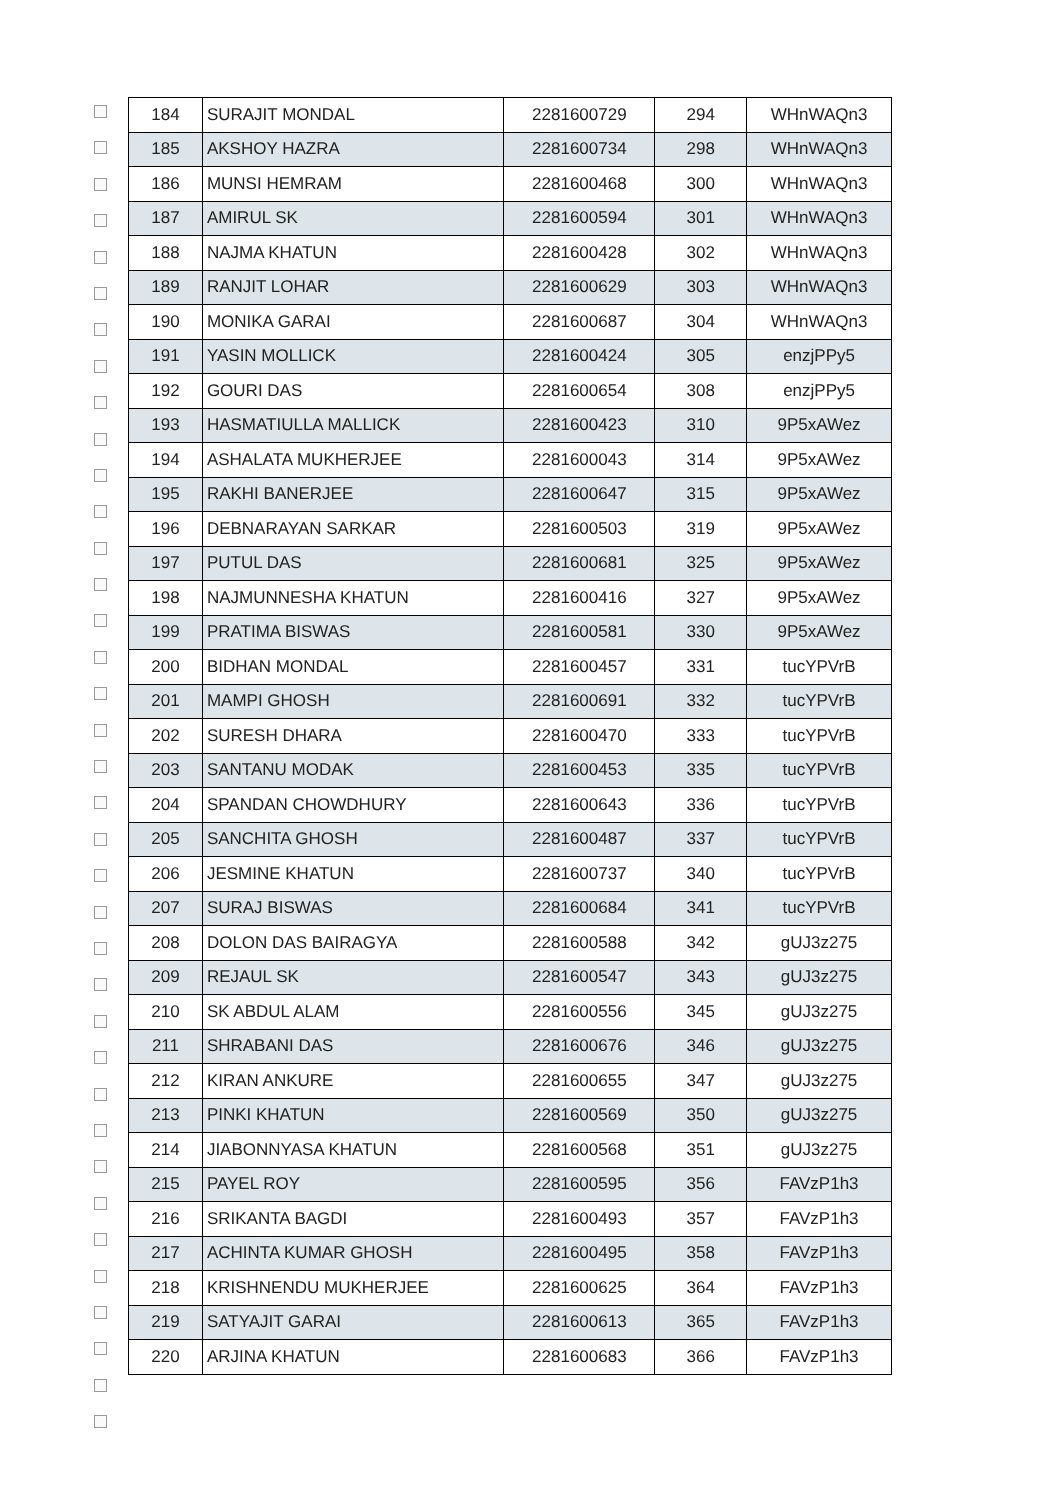| 184 | SURAJIT MONDAL | 2281600729 | 294 | WHnWAQn3 |
| 185 | AKSHOY HAZRA | 2281600734 | 298 | WHnWAQn3 |
| 186 | MUNSI HEMRAM | 2281600468 | 300 | WHnWAQn3 |
| 187 | AMIRUL SK | 2281600594 | 301 | WHnWAQn3 |
| 188 | NAJMA KHATUN | 2281600428 | 302 | WHnWAQn3 |
| 189 | RANJIT LOHAR | 2281600629 | 303 | WHnWAQn3 |
| 190 | MONIKA GARAI | 2281600687 | 304 | WHnWAQn3 |
| 191 | YASIN MOLLICK | 2281600424 | 305 | enzjPPy5 |
| 192 | GOURI DAS | 2281600654 | 308 | enzjPPy5 |
| 193 | HASMATIULLA MALLICK | 2281600423 | 310 | 9P5xAWez |
| 194 | ASHALATA MUKHERJEE | 2281600043 | 314 | 9P5xAWez |
| 195 | RAKHI BANERJEE | 2281600647 | 315 | 9P5xAWez |
| 196 | DEBNARAYAN SARKAR | 2281600503 | 319 | 9P5xAWez |
| 197 | PUTUL DAS | 2281600681 | 325 | 9P5xAWez |
| 198 | NAJMUNNESHA KHATUN | 2281600416 | 327 | 9P5xAWez |
| 199 | PRATIMA BISWAS | 2281600581 | 330 | 9P5xAWez |
| 200 | BIDHAN MONDAL | 2281600457 | 331 | tucYPVrB |
| 201 | MAMPI GHOSH | 2281600691 | 332 | tucYPVrB |
| 202 | SURESH DHARA | 2281600470 | 333 | tucYPVrB |
| 203 | SANTANU MODAK | 2281600453 | 335 | tucYPVrB |
| 204 | SPANDAN CHOWDHURY | 2281600643 | 336 | tucYPVrB |
| 205 | SANCHITA GHOSH | 2281600487 | 337 | tucYPVrB |
| 206 | JESMINE KHATUN | 2281600737 | 340 | tucYPVrB |
| 207 | SURAJ BISWAS | 2281600684 | 341 | tucYPVrB |
| 208 | DOLON DAS BAIRAGYA | 2281600588 | 342 | gUJ3z275 |
| 209 | REJAUL SK | 2281600547 | 343 | gUJ3z275 |
| 210 | SK ABDUL ALAM | 2281600556 | 345 | gUJ3z275 |
| 211 | SHRABANI DAS | 2281600676 | 346 | gUJ3z275 |
| 212 | KIRAN ANKURE | 2281600655 | 347 | gUJ3z275 |
| 213 | PINKI KHATUN | 2281600569 | 350 | gUJ3z275 |
| 214 | JIABONNYASA KHATUN | 2281600568 | 351 | gUJ3z275 |
| 215 | PAYEL ROY | 2281600595 | 356 | FAVzP1h3 |
| 216 | SRIKANTA BAGDI | 2281600493 | 357 | FAVzP1h3 |
| 217 | ACHINTA KUMAR GHOSH | 2281600495 | 358 | FAVzP1h3 |
| 218 | KRISHNENDU MUKHERJEE | 2281600625 | 364 | FAVzP1h3 |
| 219 | SATYAJIT GARAI | 2281600613 | 365 | FAVzP1h3 |
| 220 | ARJINA KHATUN | 2281600683 | 366 | FAVzP1h3 |